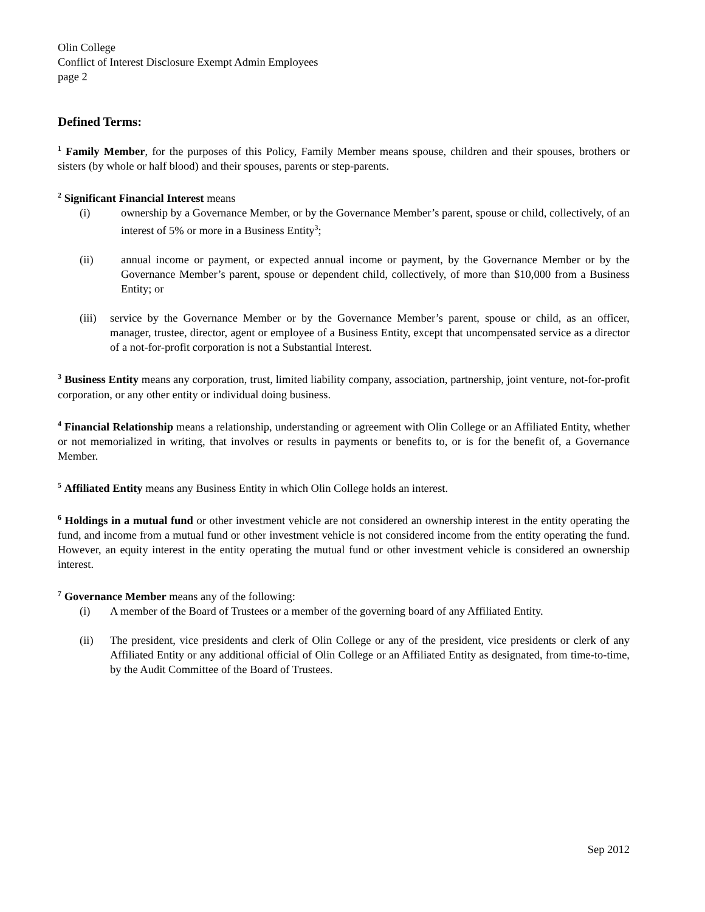Olin College
Conflict of Interest Disclosure Exempt Admin Employees
page 2
Defined Terms:
<sup>1</sup> Family Member, for the purposes of this Policy, Family Member means spouse, children and their spouses, brothers or sisters (by whole or half blood) and their spouses, parents or step-parents.
<sup>2</sup> Significant Financial Interest means
(i) ownership by a Governance Member, or by the Governance Member’s parent, spouse or child, collectively, of an interest of 5% or more in a Business Entity<sup>3</sup>;
(ii) annual income or payment, or expected annual income or payment, by the Governance Member or by the Governance Member’s parent, spouse or dependent child, collectively, of more than $10,000 from a Business Entity; or
(iii)
service by the Governance Member or by the Governance Member’s parent, spouse or child, as an officer, manager, trustee, director, agent or employee of a Business Entity, except that uncompensated service as a director of a not-for-profit corporation is not a Substantial Interest.
<sup>3</sup> Business Entity means any corporation, trust, limited liability company, association, partnership, joint venture, not-for-profit corporation, or any other entity or individual doing business.
<sup>4</sup> Financial Relationship means a relationship, understanding or agreement with Olin College or an Affiliated Entity, whether or not memorialized in writing, that involves or results in payments or benefits to, or is for the benefit of, a Governance Member.
<sup>5</sup> Affiliated Entity means any Business Entity in which Olin College holds an interest.
<sup>6</sup> Holdings in a mutual fund or other investment vehicle are not considered an ownership interest in the entity operating the fund, and income from a mutual fund or other investment vehicle is not considered income from the entity operating the fund. However, an equity interest in the entity operating the mutual fund or other investment vehicle is considered an ownership interest.
<sup>7</sup> Governance Member means any of the following:
(i) A member of the Board of Trustees or a member of the governing board of any Affiliated Entity.
(ii) The president, vice presidents and clerk of Olin College or any of the president, vice presidents or clerk of any Affiliated Entity or any additional official of Olin College or an Affiliated Entity as designated, from time-to-time, by the Audit Committee of the Board of Trustees.
Sep 2012